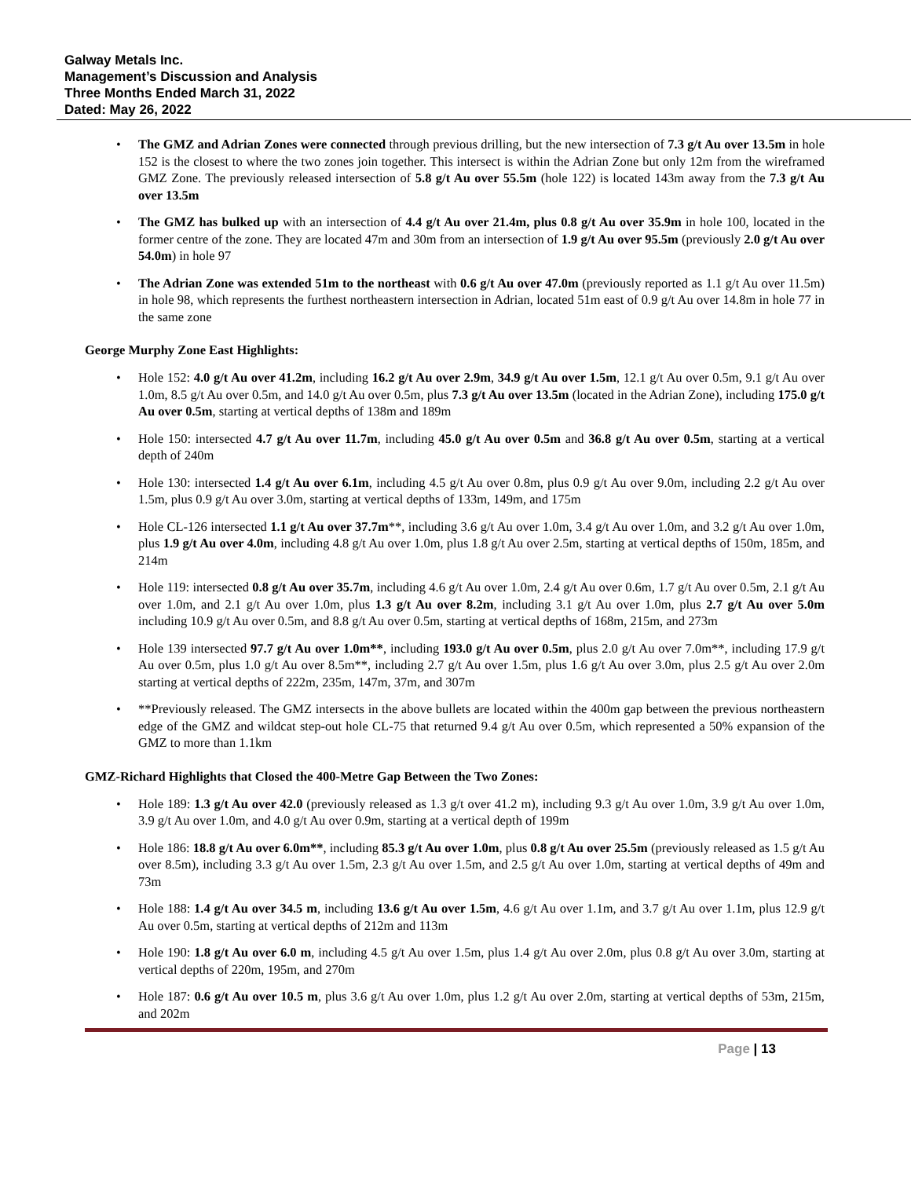Galway Metals Inc.
Management’s Discussion and Analysis
Three Months Ended March 31, 2022
Dated: May 26, 2022
• The GMZ and Adrian Zones were connected through previous drilling, but the new intersection of 7.3 g/t Au over 13.5m in hole 152 is the closest to where the two zones join together. This intersect is within the Adrian Zone but only 12m from the wireframed GMZ Zone. The previously released intersection of 5.8 g/t Au over 55.5m (hole 122) is located 143m away from the 7.3 g/t Au over 13.5m
• The GMZ has bulked up with an intersection of 4.4 g/t Au over 21.4m, plus 0.8 g/t Au over 35.9m in hole 100, located in the former centre of the zone. They are located 47m and 30m from an intersection of 1.9 g/t Au over 95.5m (previously 2.0 g/t Au over 54.0m) in hole 97
• The Adrian Zone was extended 51m to the northeast with 0.6 g/t Au over 47.0m (previously reported as 1.1 g/t Au over 11.5m) in hole 98, which represents the furthest northeastern intersection in Adrian, located 51m east of 0.9 g/t Au over 14.8m in hole 77 in the same zone
George Murphy Zone East Highlights:
• Hole 152: 4.0 g/t Au over 41.2m, including 16.2 g/t Au over 2.9m, 34.9 g/t Au over 1.5m, 12.1 g/t Au over 0.5m, 9.1 g/t Au over 1.0m, 8.5 g/t Au over 0.5m, and 14.0 g/t Au over 0.5m, plus 7.3 g/t Au over 13.5m (located in the Adrian Zone), including 175.0 g/t Au over 0.5m, starting at vertical depths of 138m and 189m
• Hole 150: intersected 4.7 g/t Au over 11.7m, including 45.0 g/t Au over 0.5m and 36.8 g/t Au over 0.5m, starting at a vertical depth of 240m
• Hole 130: intersected 1.4 g/t Au over 6.1m, including 4.5 g/t Au over 0.8m, plus 0.9 g/t Au over 9.0m, including 2.2 g/t Au over 1.5m, plus 0.9 g/t Au over 3.0m, starting at vertical depths of 133m, 149m, and 175m
• Hole CL-126 intersected 1.1 g/t Au over 37.7m**, including 3.6 g/t Au over 1.0m, 3.4 g/t Au over 1.0m, and 3.2 g/t Au over 1.0m, plus 1.9 g/t Au over 4.0m, including 4.8 g/t Au over 1.0m, plus 1.8 g/t Au over 2.5m, starting at vertical depths of 150m, 185m, and 214m
• Hole 119: intersected 0.8 g/t Au over 35.7m, including 4.6 g/t Au over 1.0m, 2.4 g/t Au over 0.6m, 1.7 g/t Au over 0.5m, 2.1 g/t Au over 1.0m, and 2.1 g/t Au over 1.0m, plus 1.3 g/t Au over 8.2m, including 3.1 g/t Au over 1.0m, plus 2.7 g/t Au over 5.0m including 10.9 g/t Au over 0.5m, and 8.8 g/t Au over 0.5m, starting at vertical depths of 168m, 215m, and 273m
• Hole 139 intersected 97.7 g/t Au over 1.0m**, including 193.0 g/t Au over 0.5m, plus 2.0 g/t Au over 7.0m**, including 17.9 g/t Au over 0.5m, plus 1.0 g/t Au over 8.5m**, including 2.7 g/t Au over 1.5m, plus 1.6 g/t Au over 3.0m, plus 2.5 g/t Au over 2.0m starting at vertical depths of 222m, 235m, 147m, 37m, and 307m
• **Previously released. The GMZ intersects in the above bullets are located within the 400m gap between the previous northeastern edge of the GMZ and wildcat step-out hole CL-75 that returned 9.4 g/t Au over 0.5m, which represented a 50% expansion of the GMZ to more than 1.1km
GMZ-Richard Highlights that Closed the 400-Metre Gap Between the Two Zones:
• Hole 189: 1.3 g/t Au over 42.0 (previously released as 1.3 g/t over 41.2 m), including 9.3 g/t Au over 1.0m, 3.9 g/t Au over 1.0m, 3.9 g/t Au over 1.0m, and 4.0 g/t Au over 0.9m, starting at a vertical depth of 199m
• Hole 186: 18.8 g/t Au over 6.0m**, including 85.3 g/t Au over 1.0m, plus 0.8 g/t Au over 25.5m (previously released as 1.5 g/t Au over 8.5m), including 3.3 g/t Au over 1.5m, 2.3 g/t Au over 1.5m, and 2.5 g/t Au over 1.0m, starting at vertical depths of 49m and 73m
• Hole 188: 1.4 g/t Au over 34.5 m, including 13.6 g/t Au over 1.5m, 4.6 g/t Au over 1.1m, and 3.7 g/t Au over 1.1m, plus 12.9 g/t Au over 0.5m, starting at vertical depths of 212m and 113m
• Hole 190: 1.8 g/t Au over 6.0 m, including 4.5 g/t Au over 1.5m, plus 1.4 g/t Au over 2.0m, plus 0.8 g/t Au over 3.0m, starting at vertical depths of 220m, 195m, and 270m
• Hole 187: 0.6 g/t Au over 10.5 m, plus 3.6 g/t Au over 1.0m, plus 1.2 g/t Au over 2.0m, starting at vertical depths of 53m, 215m, and 202m
Page | 13